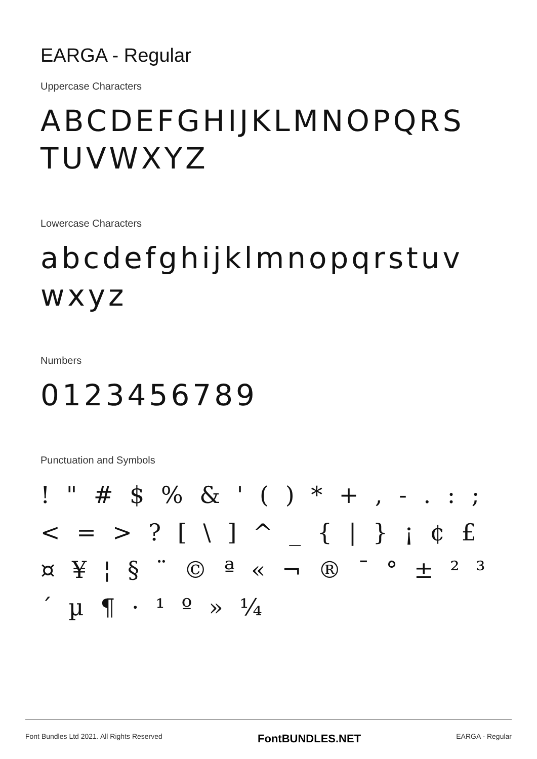EARGA - Regular
Uppercase Characters
ABCDEFGHIJKLMNOPQRS TUVWXYZ
Lowercase Characters
abcdefghijklmnopqrstuv wxyz
Numbers
0123456789
Punctuation and Symbols
! " # $ % & ' ( ) * + , - . : ; < = > ? [ \ ] ^ _ { | } ¡ ¢ £ ¤ ¥ ¦ § ¨ © ª « ¬ ® ¯ ° ± ² ³ ´ µ ¶ · ¹ º » ¼
Font Bundles Ltd 2021. All Rights Reserved FontBUNDLES.NET EARGA - Regular